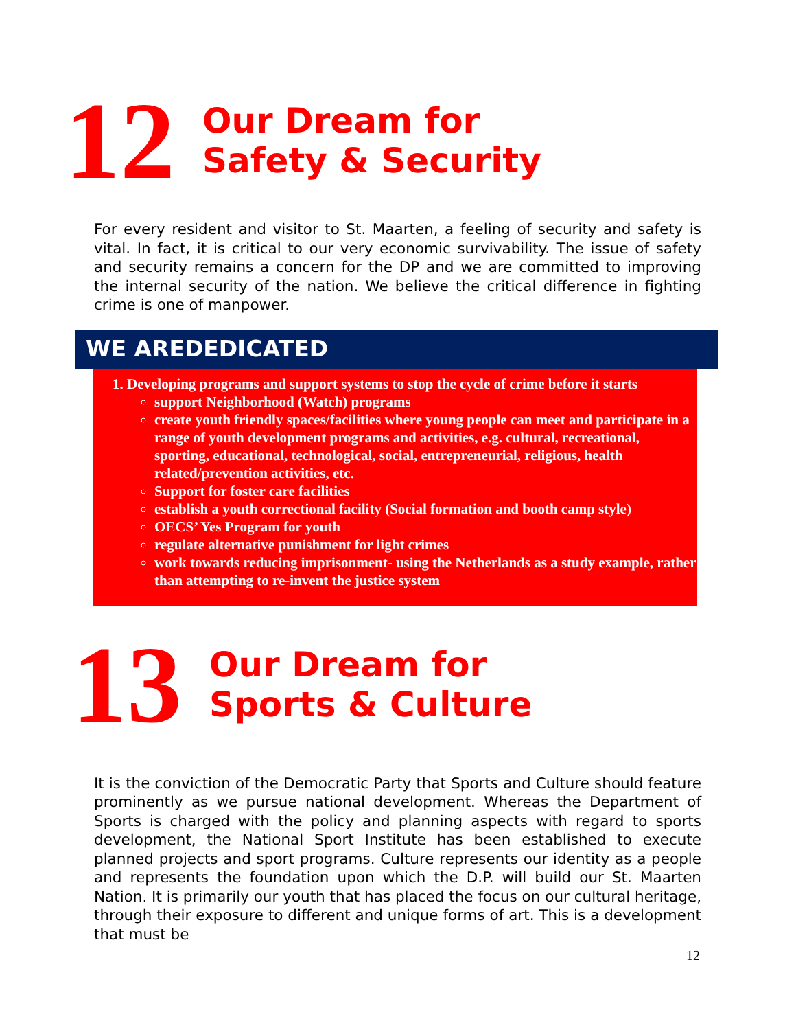12
Our Dream for
Safety & Security
For every resident and visitor to St. Maarten, a feeling of security and safety is vital. In fact, it is critical to our very economic survivability. The issue of safety and security remains a concern for the DP and we are committed to improving the internal security of the nation. We believe the critical difference in fighting crime is one of manpower.
WE AREDEDICATED
1. Developing programs and support systems to stop the cycle of crime before it starts
support Neighborhood (Watch) programs
create youth friendly spaces/facilities where young people can meet and participate in a range of youth development programs and activities, e.g. cultural, recreational, sporting, educational, technological, social, entrepreneurial, religious, health related/prevention activities, etc.
Support for foster care facilities
establish a youth correctional facility (Social formation and booth camp style)
OECS’ Yes Program for youth
regulate alternative punishment for light crimes
work towards reducing imprisonment- using the Netherlands as a study example, rather than attempting to re-invent the justice system
13
Our Dream for
Sports & Culture
It is the conviction of the Democratic Party that Sports and Culture should feature prominently as we pursue national development. Whereas the Department of Sports is charged with the policy and planning aspects with regard to sports development, the National Sport Institute has been established to execute planned projects and sport programs. Culture represents our identity as a people and represents the foundation upon which the D.P. will build our St. Maarten Nation. It is primarily our youth that has placed the focus on our cultural heritage, through their exposure to different and unique forms of art. This is a development that must be
12